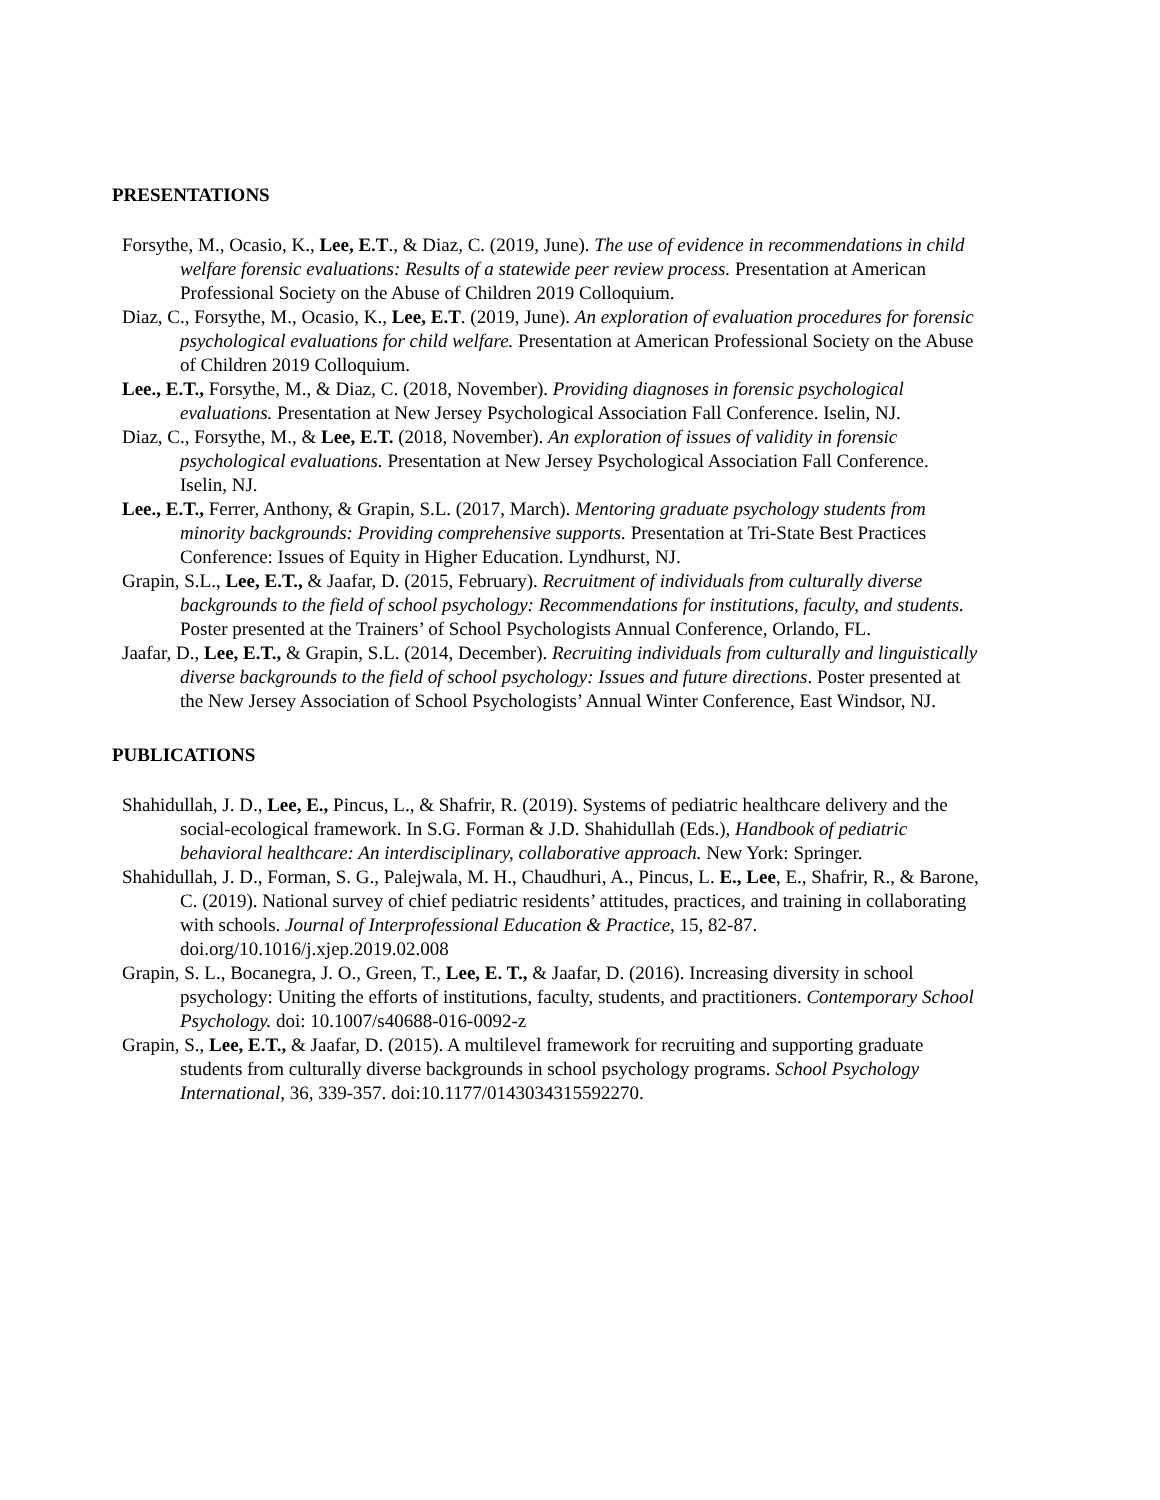PRESENTATIONS
Forsythe, M., Ocasio, K., Lee, E.T., & Diaz, C. (2019, June). The use of evidence in recommendations in child welfare forensic evaluations: Results of a statewide peer review process. Presentation at American Professional Society on the Abuse of Children 2019 Colloquium.
Diaz, C., Forsythe, M., Ocasio, K., Lee, E.T. (2019, June). An exploration of evaluation procedures for forensic psychological evaluations for child welfare. Presentation at American Professional Society on the Abuse of Children 2019 Colloquium.
Lee., E.T., Forsythe, M., & Diaz, C. (2018, November). Providing diagnoses in forensic psychological evaluations. Presentation at New Jersey Psychological Association Fall Conference. Iselin, NJ.
Diaz, C., Forsythe, M., & Lee, E.T. (2018, November). An exploration of issues of validity in forensic psychological evaluations. Presentation at New Jersey Psychological Association Fall Conference. Iselin, NJ.
Lee., E.T., Ferrer, Anthony, & Grapin, S.L. (2017, March). Mentoring graduate psychology students from minority backgrounds: Providing comprehensive supports. Presentation at Tri-State Best Practices Conference: Issues of Equity in Higher Education. Lyndhurst, NJ.
Grapin, S.L., Lee, E.T., & Jaafar, D. (2015, February). Recruitment of individuals from culturally diverse backgrounds to the field of school psychology: Recommendations for institutions, faculty, and students. Poster presented at the Trainers’ of School Psychologists Annual Conference, Orlando, FL.
Jaafar, D., Lee, E.T., & Grapin, S.L. (2014, December). Recruiting individuals from culturally and linguistically diverse backgrounds to the field of school psychology: Issues and future directions. Poster presented at the New Jersey Association of School Psychologists’ Annual Winter Conference, East Windsor, NJ.
PUBLICATIONS
Shahidullah, J. D., Lee, E., Pincus, L., & Shafrir, R. (2019). Systems of pediatric healthcare delivery and the social-ecological framework. In S.G. Forman & J.D. Shahidullah (Eds.), Handbook of pediatric behavioral healthcare: An interdisciplinary, collaborative approach. New York: Springer.
Shahidullah, J. D., Forman, S. G., Palejwala, M. H., Chaudhuri, A., Pincus, L. E., Lee, E., Shafrir, R., & Barone, C. (2019). National survey of chief pediatric residents’ attitudes, practices, and training in collaborating with schools. Journal of Interprofessional Education & Practice, 15, 82-87. doi.org/10.1016/j.xjep.2019.02.008
Grapin, S. L., Bocanegra, J. O., Green, T., Lee, E. T., & Jaafar, D. (2016). Increasing diversity in school psychology: Uniting the efforts of institutions, faculty, students, and practitioners. Contemporary School Psychology. doi: 10.1007/s40688-016-0092-z
Grapin, S., Lee, E.T., & Jaafar, D. (2015). A multilevel framework for recruiting and supporting graduate students from culturally diverse backgrounds in school psychology programs. School Psychology International, 36, 339-357. doi:10.1177/0143034315592270.